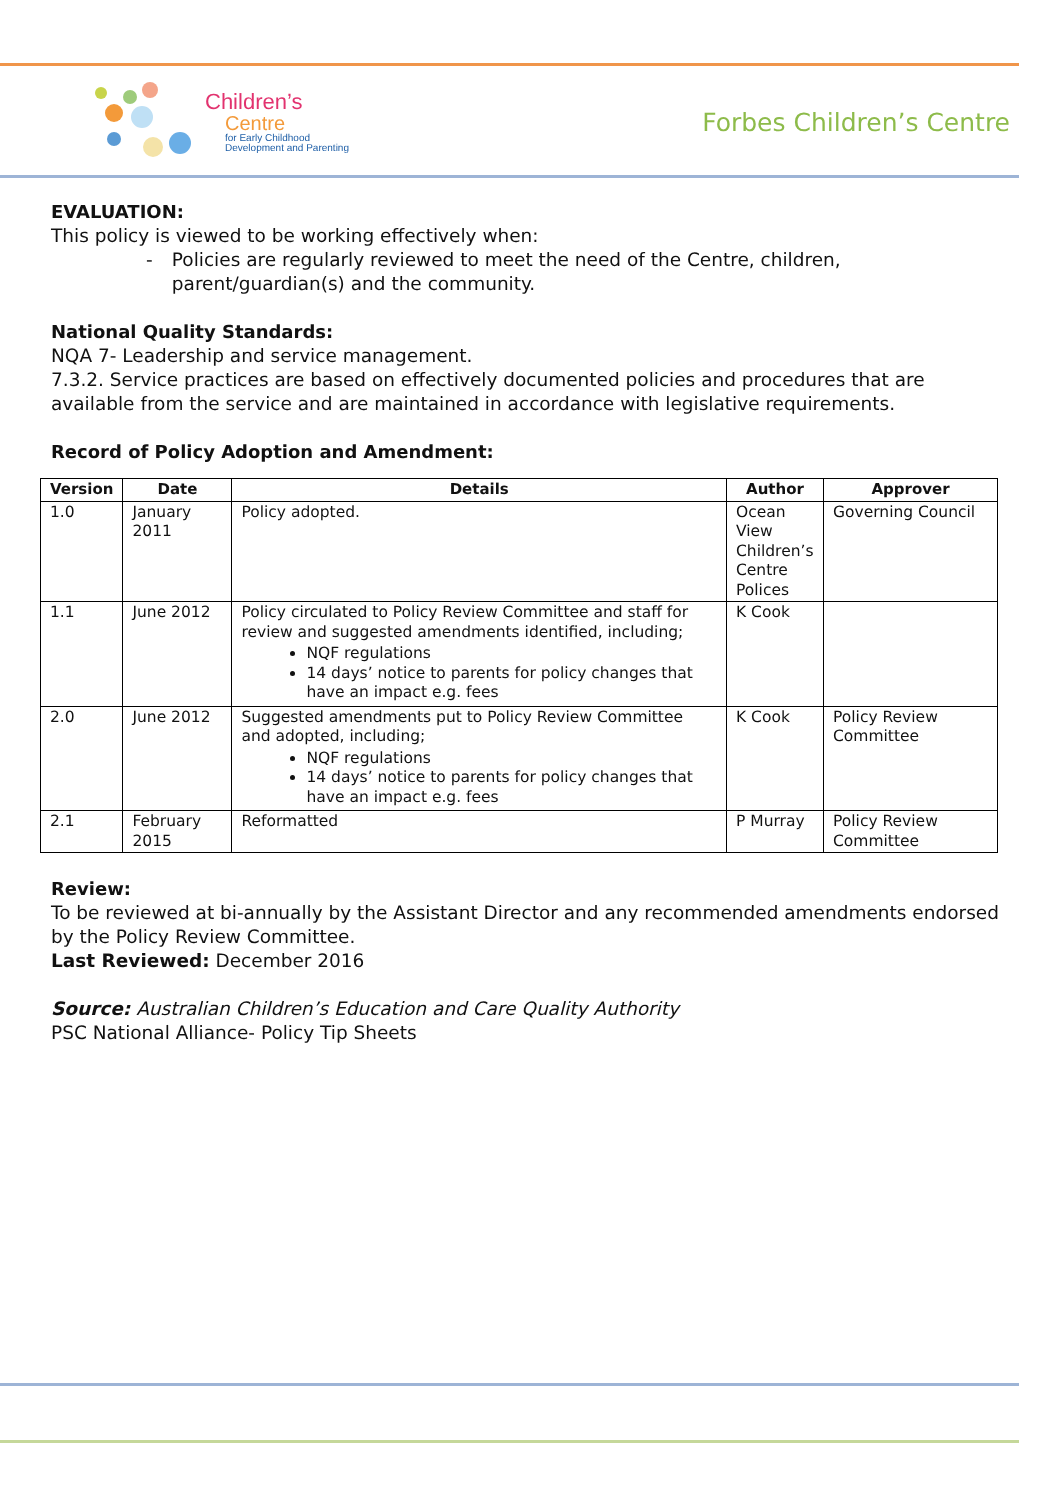Children’s
Centre
for Early Childhood
Development and Parenting
Forbes Children’s Centre
EVALUATION:
This policy is viewed to be working effectively when:
- Policies are regularly reviewed to meet the need of the Centre, children, parent/guardian(s) and the community.
National Quality Standards:
NQA 7- Leadership and service management.
7.3.2. Service practices are based on effectively documented policies and procedures that are available from the service and are maintained in accordance with legislative requirements.
Record of Policy Adoption and Amendment:
| Version | Date | Details | Author | Approver |
| --- | --- | --- | --- | --- |
| 1.0 | January 2011 | Policy adopted. | Ocean View Children’s Centre Polices | Governing Council |
| 1.1 | June 2012 | Policy circulated to Policy Review Committee and staff for review and suggested amendments identified, including; NQF regulations 14 days’ notice to parents for policy changes that have an impact e.g. fees | K Cook | |
| 2.0 | June 2012 | Suggested amendments put to Policy Review Committee and adopted, including; NQF regulations 14 days’ notice to parents for policy changes that have an impact e.g. fees | K Cook | Policy Review Committee |
| 2.1 | February 2015 | Reformatted | P Murray | Policy Review Committee |
Review:
To be reviewed at bi-annually by the Assistant Director and any recommended amendments endorsed by the Policy Review Committee.
Last Reviewed: December 2016
Source: Australian Children’s Education and Care Quality Authority
PSC National Alliance- Policy Tip Sheets